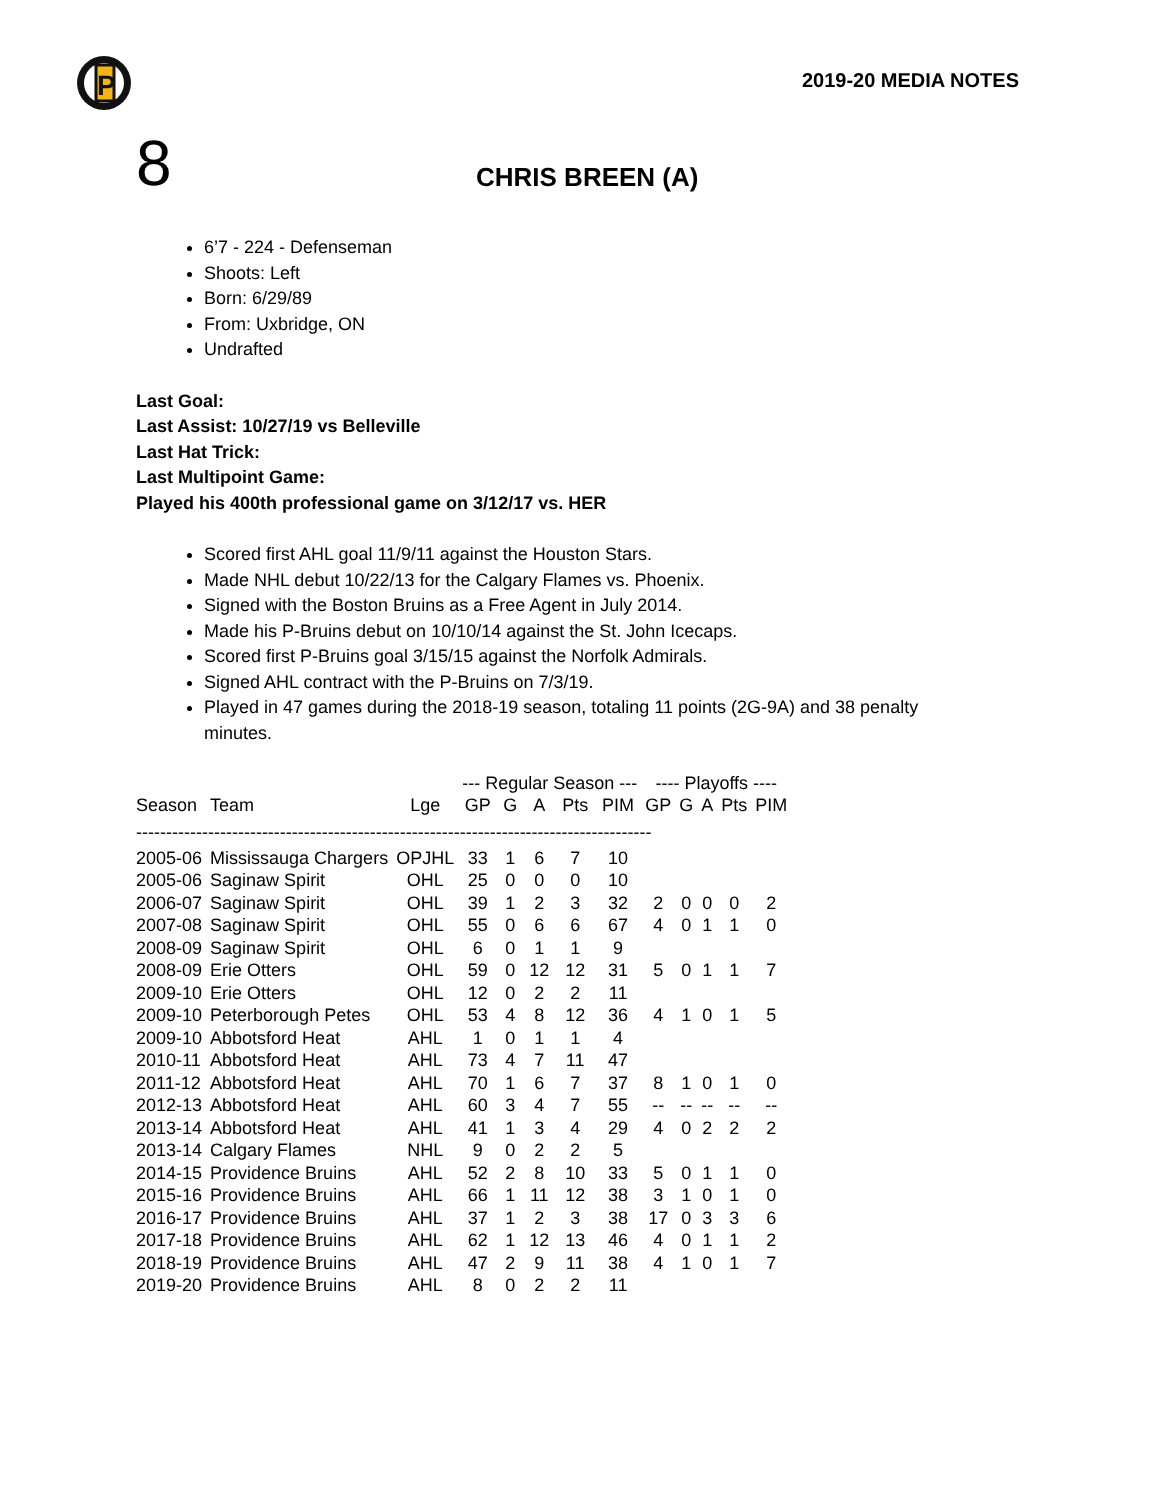P
2019-20 MEDIA NOTES
8
CHRIS BREEN (A)
6’7 - 224 - Defenseman
Shoots: Left
Born: 6/29/89
From: Uxbridge, ON
Undrafted
Last Goal:
Last Assist: 10/27/19 vs Belleville
Last Hat Trick:
Last Multipoint Game:
Played his 400th professional game on 3/12/17 vs. HER
Scored first AHL goal 11/9/11 against the Houston Stars.
Made NHL debut 10/22/13 for the Calgary Flames vs. Phoenix.
Signed with the Boston Bruins as a Free Agent in July 2014.
Made his P-Bruins debut on 10/10/14 against the St. John Icecaps.
Scored first P-Bruins goal 3/15/15 against the Norfolk Admirals.
Signed AHL contract with the P-Bruins on 7/3/19.
Played in 47 games during the 2018-19 season, totaling 11 points (2G-9A) and 38 penalty minutes.
| | | | --- Regular Season --- | | | | | ---- Playoffs ---- | | | | |
| --- | --- | --- | --- | --- | --- | --- | --- | --- | --- | --- | --- | --- |
| Season | Team | Lge | GP | G | A | Pts | PIM | GP | G | A | Pts | PIM |
| -------------------------------------------------------------------------------------- | | | | | | | | | | | | |
| 2005-06 | Mississauga Chargers | OPJHL | 33 | 1 | 6 | 7 | 10 | | | | | |
| 2005-06 | Saginaw Spirit | OHL | 25 | 0 | 0 | 0 | 10 | | | | | |
| 2006-07 | Saginaw Spirit | OHL | 39 | 1 | 2 | 3 | 32 | 2 | 0 | 0 | 0 | 2 |
| 2007-08 | Saginaw Spirit | OHL | 55 | 0 | 6 | 6 | 67 | 4 | 0 | 1 | 1 | 0 |
| 2008-09 | Saginaw Spirit | OHL | 6 | 0 | 1 | 1 | 9 | | | | | |
| 2008-09 | Erie Otters | OHL | 59 | 0 | 12 | 12 | 31 | 5 | 0 | 1 | 1 | 7 |
| 2009-10 | Erie Otters | OHL | 12 | 0 | 2 | 2 | 11 | | | | | |
| 2009-10 | Peterborough Petes | OHL | 53 | 4 | 8 | 12 | 36 | 4 | 1 | 0 | 1 | 5 |
| 2009-10 | Abbotsford Heat | AHL | 1 | 0 | 1 | 1 | 4 | | | | | |
| 2010-11 | Abbotsford Heat | AHL | 73 | 4 | 7 | 11 | 47 | | | | | |
| 2011-12 | Abbotsford Heat | AHL | 70 | 1 | 6 | 7 | 37 | 8 | 1 | 0 | 1 | 0 |
| 2012-13 | Abbotsford Heat | AHL | 60 | 3 | 4 | 7 | 55 | -- | -- | -- | -- | -- |
| 2013-14 | Abbotsford Heat | AHL | 41 | 1 | 3 | 4 | 29 | 4 | 0 | 2 | 2 | 2 |
| 2013-14 | Calgary Flames | NHL | 9 | 0 | 2 | 2 | 5 | | | | | |
| 2014-15 | Providence Bruins | AHL | 52 | 2 | 8 | 10 | 33 | 5 | 0 | 1 | 1 | 0 |
| 2015-16 | Providence Bruins | AHL | 66 | 1 | 11 | 12 | 38 | 3 | 1 | 0 | 1 | 0 |
| 2016-17 | Providence Bruins | AHL | 37 | 1 | 2 | 3 | 38 | 17 | 0 | 3 | 3 | 6 |
| 2017-18 | Providence Bruins | AHL | 62 | 1 | 12 | 13 | 46 | 4 | 0 | 1 | 1 | 2 |
| 2018-19 | Providence Bruins | AHL | 47 | 2 | 9 | 11 | 38 | 4 | 1 | 0 | 1 | 7 |
| 2019-20 | Providence Bruins | AHL | 8 | 0 | 2 | 2 | 11 | | | | | |